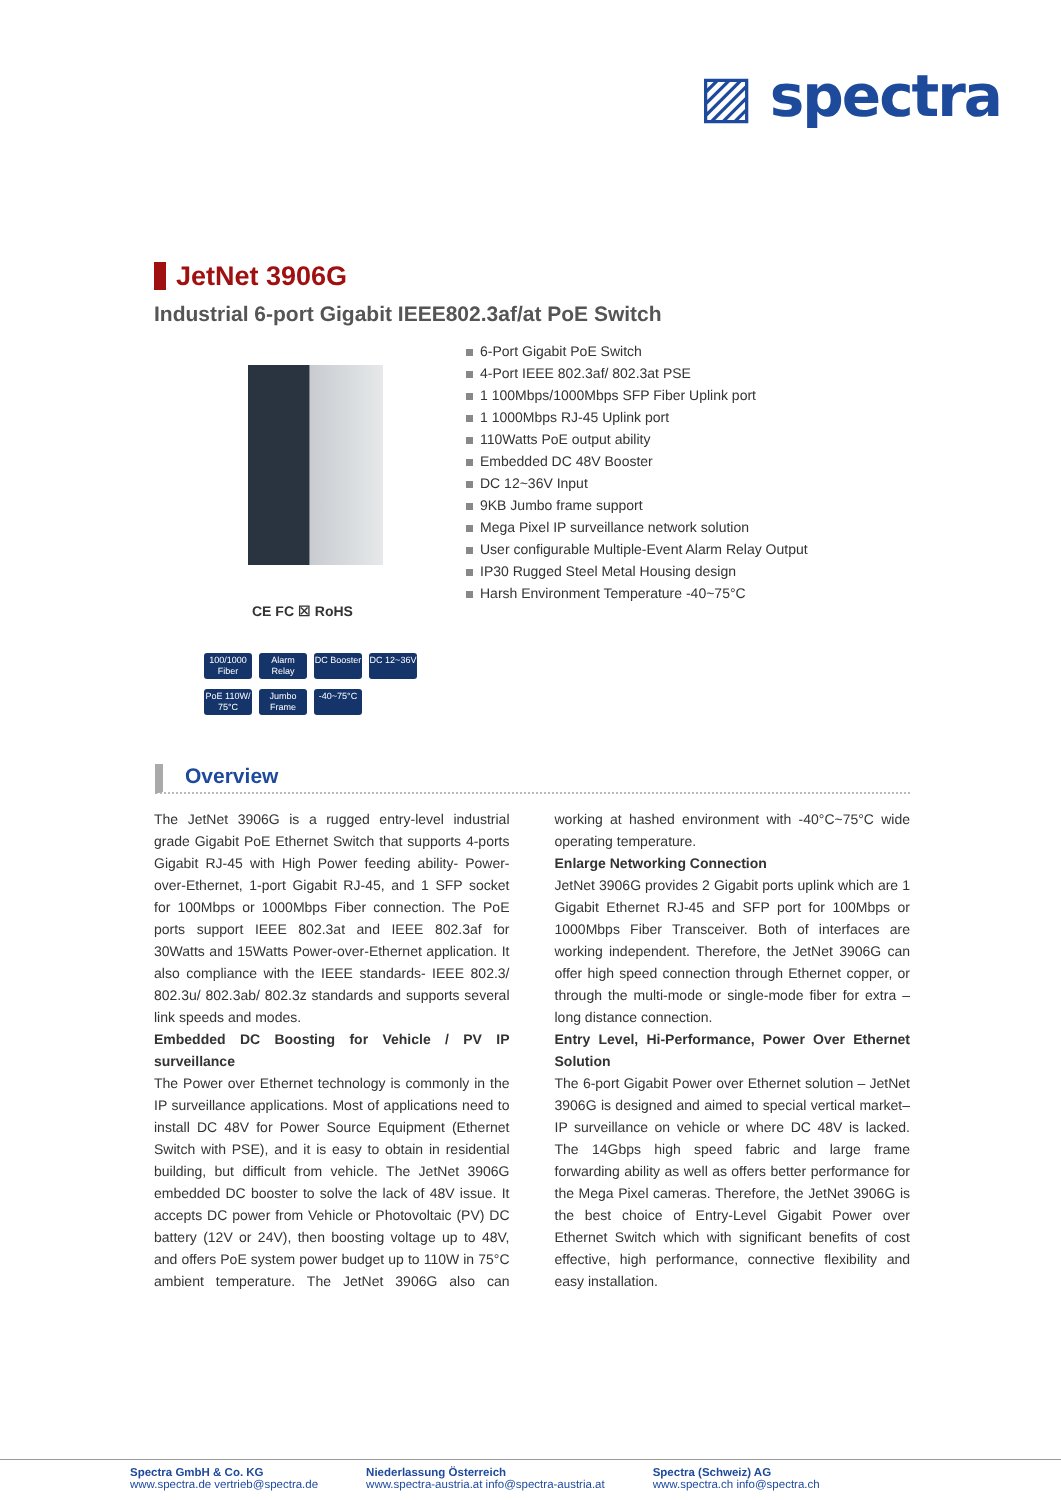▨ spectra
JetNet 3906G
Industrial 6-port Gigabit IEEE802.3af/at PoE Switch
CE FC ☒ RoHS
100/1000 Fiber Alarm Relay DC Booster DC 12~36V PoE 110W/ 75°C Jumbo Frame -40~75°C
6-Port Gigabit PoE Switch
4-Port IEEE 802.3af/ 802.3at PSE
1 100Mbps/1000Mbps SFP Fiber Uplink port
1 1000Mbps RJ-45 Uplink port
110Watts PoE output ability
Embedded DC 48V Booster
DC 12~36V Input
9KB Jumbo frame support
Mega Pixel IP surveillance network solution
User configurable Multiple-Event Alarm Relay Output
IP30 Rugged Steel Metal Housing design
Harsh Environment Temperature -40~75°C
Overview
The JetNet 3906G is a rugged entry-level industrial grade Gigabit PoE Ethernet Switch that supports 4-ports Gigabit RJ-45 with High Power feeding ability- Power-over-Ethernet, 1-port Gigabit RJ-45, and 1 SFP socket for 100Mbps or 1000Mbps Fiber connection. The PoE ports support IEEE 802.3at and IEEE 802.3af for 30Watts and 15Watts Power-over-Ethernet application. It also compliance with the IEEE standards- IEEE 802.3/ 802.3u/ 802.3ab/ 802.3z standards and supports several link speeds and modes.
Embedded DC Boosting for Vehicle / PV IP surveillance
The Power over Ethernet technology is commonly in the IP surveillance applications. Most of applications need to install DC 48V for Power Source Equipment (Ethernet Switch with PSE), and it is easy to obtain in residential building, but difficult from vehicle. The JetNet 3906G embedded DC booster to solve the lack of 48V issue. It accepts DC power from Vehicle or Photovoltaic (PV) DC battery (12V or 24V), then boosting voltage up to 48V, and offers PoE system power budget up to 110W in 75°C ambient temperature. The JetNet 3906G also can working at hashed environment with -40°C~75°C wide operating temperature.
Enlarge Networking Connection
JetNet 3906G provides 2 Gigabit ports uplink which are 1 Gigabit Ethernet RJ-45 and SFP port for 100Mbps or 1000Mbps Fiber Transceiver. Both of interfaces are working independent. Therefore, the JetNet 3906G can offer high speed connection through Ethernet copper, or through the multi-mode or single-mode fiber for extra – long distance connection.
Entry Level, Hi-Performance, Power Over Ethernet Solution
The 6-port Gigabit Power over Ethernet solution – JetNet 3906G is designed and aimed to special vertical market– IP surveillance on vehicle or where DC 48V is lacked. The 14Gbps high speed fabric and large frame forwarding ability as well as offers better performance for the Mega Pixel cameras. Therefore, the JetNet 3906G is the best choice of Entry-Level Gigabit Power over Ethernet Switch which with significant benefits of cost effective, high performance, connective flexibility and easy installation.
Spectra GmbH & Co. KG
www.spectra.de vertrieb@spectra.de
Niederlassung Österreich
www.spectra-austria.at info@spectra-austria.at
Spectra (Schweiz) AG
www.spectra.ch info@spectra.ch